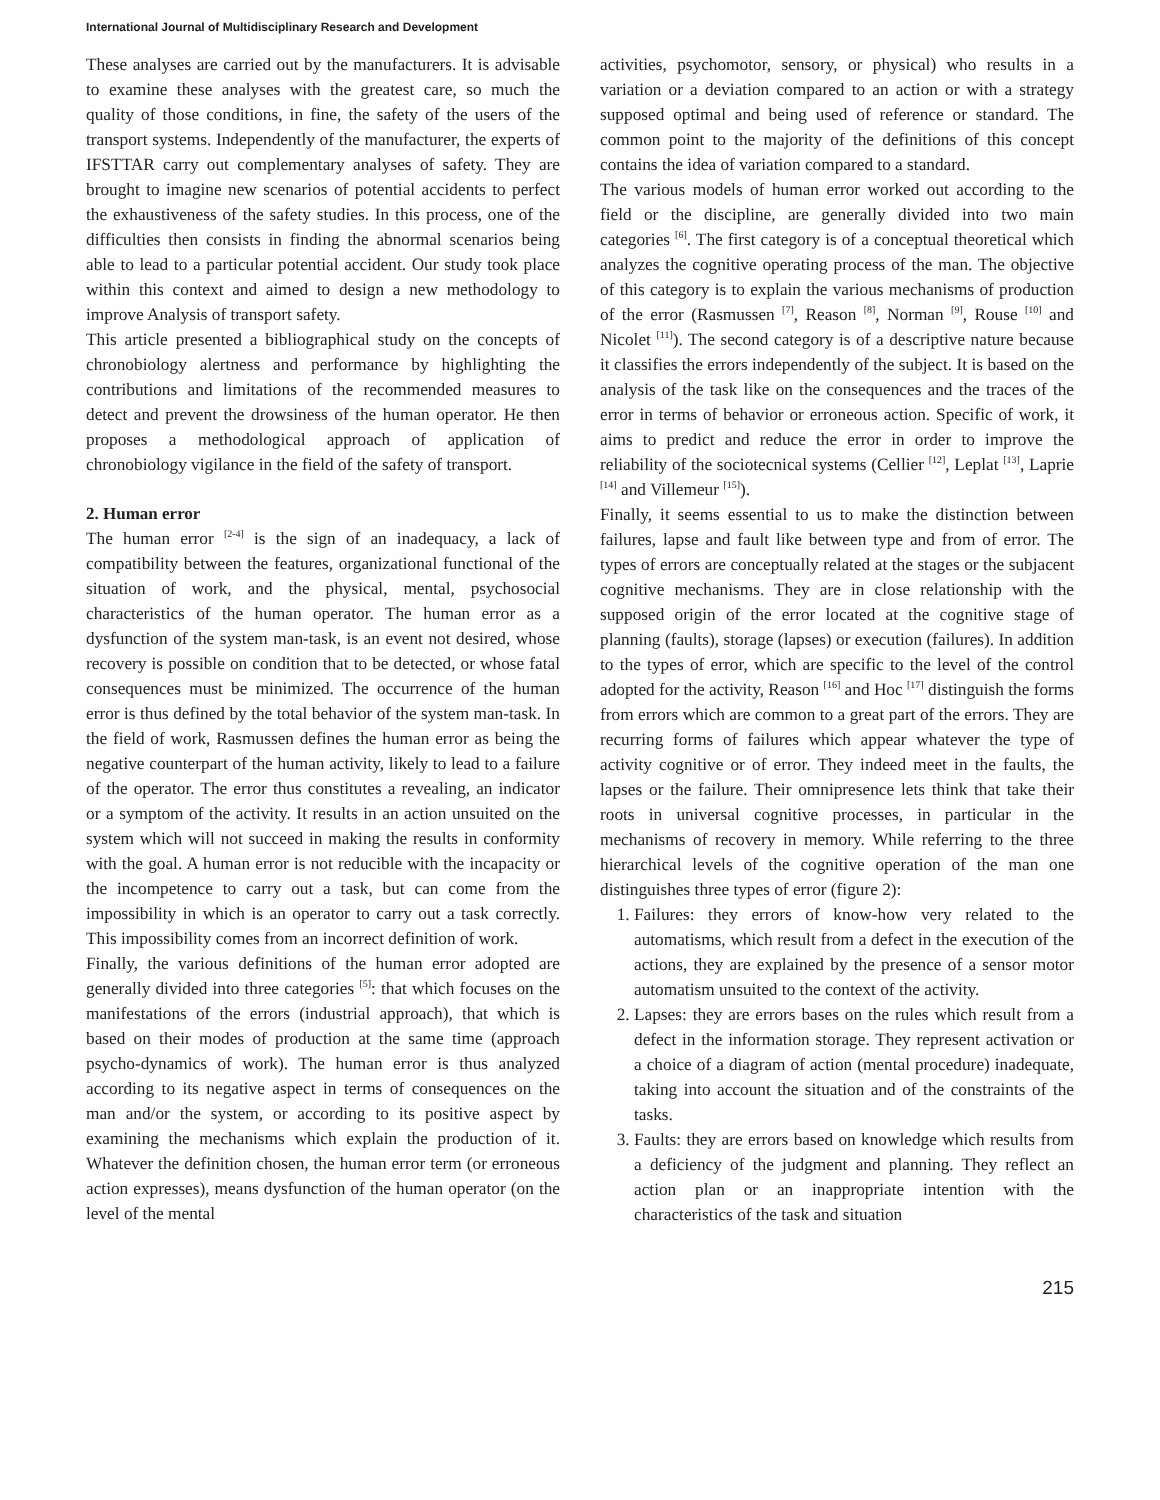International Journal of Multidisciplinary Research and Development
These analyses are carried out by the manufacturers. It is advisable to examine these analyses with the greatest care, so much the quality of those conditions, in fine, the safety of the users of the transport systems. Independently of the manufacturer, the experts of IFSTTAR carry out complementary analyses of safety. They are brought to imagine new scenarios of potential accidents to perfect the exhaustiveness of the safety studies. In this process, one of the difficulties then consists in finding the abnormal scenarios being able to lead to a particular potential accident. Our study took place within this context and aimed to design a new methodology to improve Analysis of transport safety.
This article presented a bibliographical study on the concepts of chronobiology alertness and performance by highlighting the contributions and limitations of the recommended measures to detect and prevent the drowsiness of the human operator. He then proposes a methodological approach of application of chronobiology vigilance in the field of the safety of transport.
2. Human error
The human error <sup>[2-4]</sup> is the sign of an inadequacy, a lack of compatibility between the features, organizational functional of the situation of work, and the physical, mental, psychosocial characteristics of the human operator. The human error as a dysfunction of the system man-task, is an event not desired, whose recovery is possible on condition that to be detected, or whose fatal consequences must be minimized. The occurrence of the human error is thus defined by the total behavior of the system man-task. In the field of work, Rasmussen defines the human error as being the negative counterpart of the human activity, likely to lead to a failure of the operator. The error thus constitutes a revealing, an indicator or a symptom of the activity. It results in an action unsuited on the system which will not succeed in making the results in conformity with the goal. A human error is not reducible with the incapacity or the incompetence to carry out a task, but can come from the impossibility in which is an operator to carry out a task correctly. This impossibility comes from an incorrect definition of work.
Finally, the various definitions of the human error adopted are generally divided into three categories <sup>[5]</sup>: that which focuses on the manifestations of the errors (industrial approach), that which is based on their modes of production at the same time (approach psycho-dynamics of work). The human error is thus analyzed according to its negative aspect in terms of consequences on the man and/or the system, or according to its positive aspect by examining the mechanisms which explain the production of it. Whatever the definition chosen, the human error term (or erroneous action expresses), means dysfunction of the human operator (on the level of the mental
activities, psychomotor, sensory, or physical) who results in a variation or a deviation compared to an action or with a strategy supposed optimal and being used of reference or standard. The common point to the majority of the definitions of this concept contains the idea of variation compared to a standard.
The various models of human error worked out according to the field or the discipline, are generally divided into two main categories <sup>[6]</sup>. The first category is of a conceptual theoretical which analyzes the cognitive operating process of the man. The objective of this category is to explain the various mechanisms of production of the error (Rasmussen <sup>[7]</sup>, Reason <sup>[8]</sup>, Norman <sup>[9]</sup>, Rouse <sup>[10]</sup> and Nicolet <sup>[11]</sup>). The second category is of a descriptive nature because it classifies the errors independently of the subject. It is based on the analysis of the task like on the consequences and the traces of the error in terms of behavior or erroneous action. Specific of work, it aims to predict and reduce the error in order to improve the reliability of the sociotecnical systems (Cellier <sup>[12]</sup>, Leplat <sup>[13]</sup>, Laprie <sup>[14]</sup> and Villemeur <sup>[15]</sup>).
Finally, it seems essential to us to make the distinction between failures, lapse and fault like between type and from of error. The types of errors are conceptually related at the stages or the subjacent cognitive mechanisms. They are in close relationship with the supposed origin of the error located at the cognitive stage of planning (faults), storage (lapses) or execution (failures). In addition to the types of error, which are specific to the level of the control adopted for the activity, Reason <sup>[16]</sup> and Hoc <sup>[17]</sup> distinguish the forms from errors which are common to a great part of the errors. They are recurring forms of failures which appear whatever the type of activity cognitive or of error. They indeed meet in the faults, the lapses or the failure. Their omnipresence lets think that take their roots in universal cognitive processes, in particular in the mechanisms of recovery in memory. While referring to the three hierarchical levels of the cognitive operation of the man one distinguishes three types of error (figure 2):
1. Failures: they errors of know-how very related to the automatisms, which result from a defect in the execution of the actions, they are explained by the presence of a sensor motor automatism unsuited to the context of the activity.
2. Lapses: they are errors bases on the rules which result from a defect in the information storage. They represent activation or a choice of a diagram of action (mental procedure) inadequate, taking into account the situation and of the constraints of the tasks.
3. Faults: they are errors based on knowledge which results from a deficiency of the judgment and planning. They reflect an action plan or an inappropriate intention with the characteristics of the task and situation
215